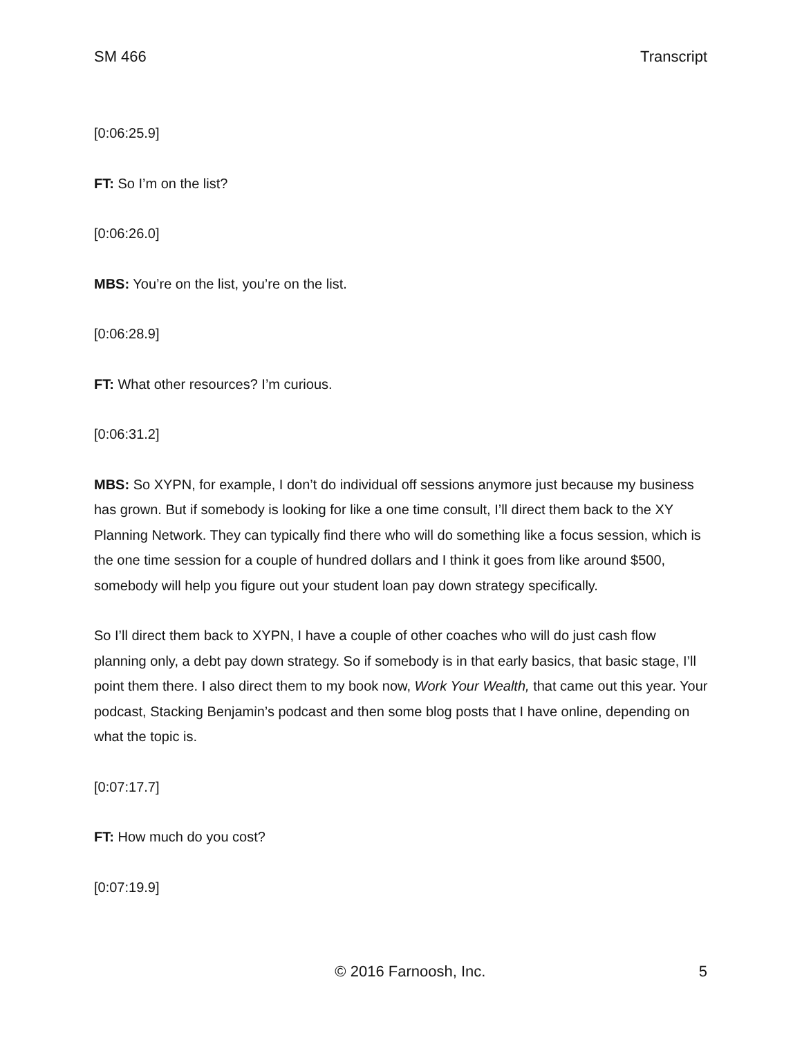SM 466 Transcript
[0:06:25.9]
FT: So I’m on the list?
[0:06:26.0]
MBS: You’re on the list, you’re on the list.
[0:06:28.9]
FT: What other resources? I’m curious.
[0:06:31.2]
MBS: So XYPN, for example, I don’t do individual off sessions anymore just because my business has grown. But if somebody is looking for like a one time consult, I’ll direct them back to the XY Planning Network. They can typically find there who will do something like a focus session, which is the one time session for a couple of hundred dollars and I think it goes from like around $500, somebody will help you figure out your student loan pay down strategy specifically.
So I’ll direct them back to XYPN, I have a couple of other coaches who will do just cash flow planning only, a debt pay down strategy. So if somebody is in that early basics, that basic stage, I’ll point them there. I also direct them to my book now, Work Your Wealth, that came out this year. Your podcast, Stacking Benjamin’s podcast and then some blog posts that I have online, depending on what the topic is.
[0:07:17.7]
FT: How much do you cost?
[0:07:19.9]
© 2016 Farnoosh, Inc. 5